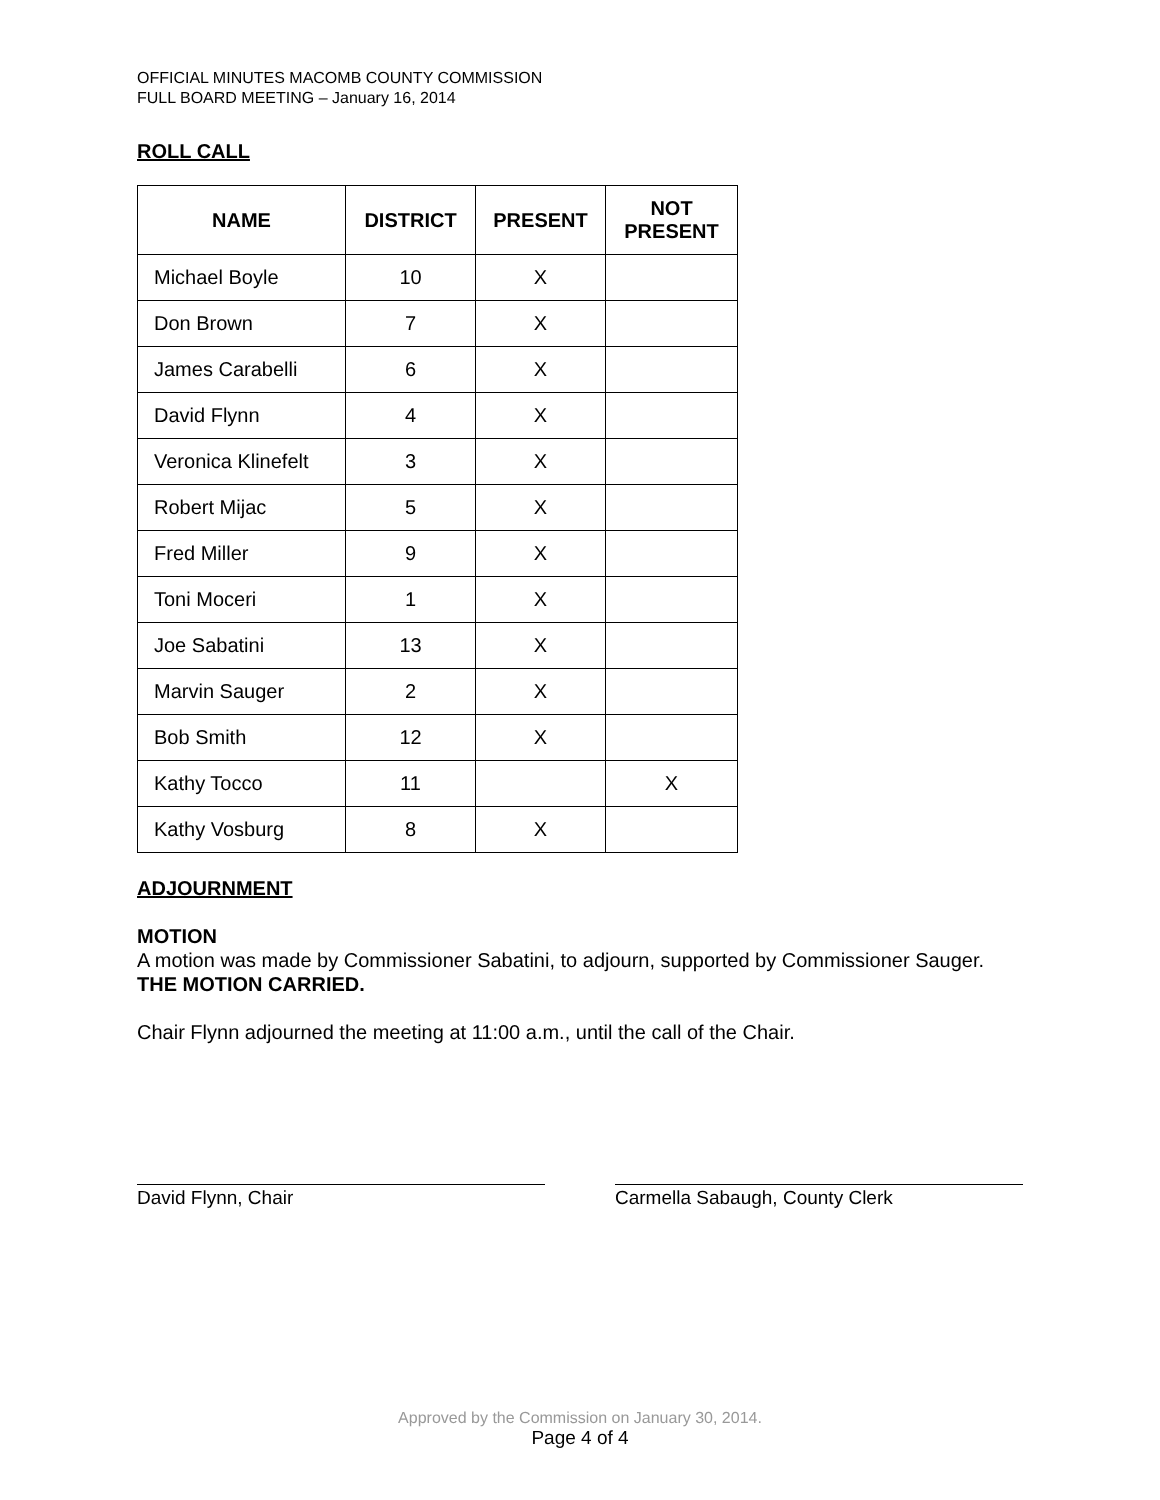OFFICIAL MINUTES MACOMB COUNTY COMMISSION
FULL BOARD MEETING – January 16, 2014
ROLL CALL
| NAME | DISTRICT | PRESENT | NOT PRESENT |
| --- | --- | --- | --- |
| Michael Boyle | 10 | X | |
| Don Brown | 7 | X | |
| James Carabelli | 6 | X | |
| David Flynn | 4 | X | |
| Veronica Klinefelt | 3 | X | |
| Robert Mijac | 5 | X | |
| Fred Miller | 9 | X | |
| Toni Moceri | 1 | X | |
| Joe Sabatini | 13 | X | |
| Marvin Sauger | 2 | X | |
| Bob Smith | 12 | X | |
| Kathy Tocco | 11 | | X |
| Kathy Vosburg | 8 | X | |
ADJOURNMENT
MOTION
A motion was made by Commissioner Sabatini, to adjourn, supported by Commissioner Sauger.
THE MOTION CARRIED.
Chair Flynn adjourned the meeting at 11:00 a.m., until the call of the Chair.
David Flynn, Chair Carmella Sabaugh, County Clerk
Approved by the Commission on January 30, 2014.
Page 4 of 4